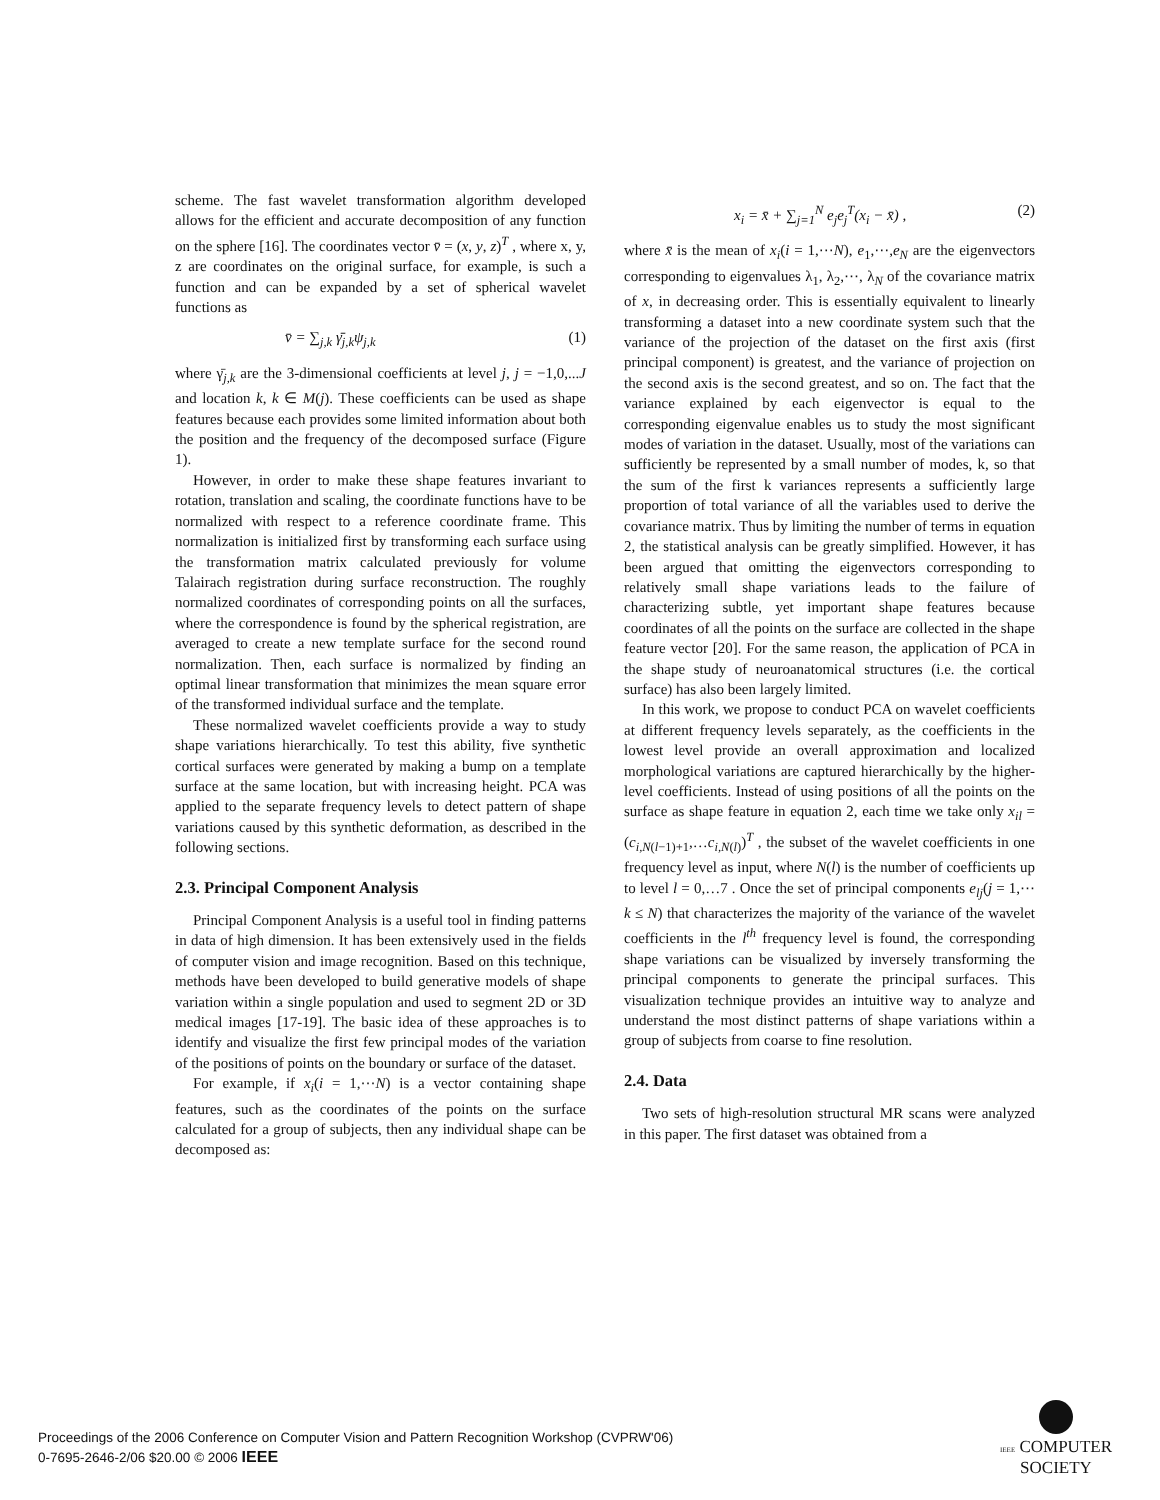scheme. The fast wavelet transformation algorithm developed allows for the efficient and accurate decomposition of any function on the sphere [16]. The coordinates vector v̄ = (x, y, z)<sup>T</sup> , where x, y, z are coordinates on the original surface, for example, is such a function and can be expanded by a set of spherical wavelet functions as
v̄ = ∑<sub>j,k</sub> γ̄<sub>j,k</sub>ψ<sub>j,k</sub> (1)
where γ̄<sub>j,k</sub> are the 3-dimensional coefficients at level j, j = −1,0,...J and location k, k ∈ M(j). These coefficients can be used as shape features because each provides some limited information about both the position and the frequency of the decomposed surface (Figure 1).
However, in order to make these shape features invariant to rotation, translation and scaling, the coordinate functions have to be normalized with respect to a reference coordinate frame. This normalization is initialized first by transforming each surface using the transformation matrix calculated previously for volume Talairach registration during surface reconstruction. The roughly normalized coordinates of corresponding points on all the surfaces, where the correspondence is found by the spherical registration, are averaged to create a new template surface for the second round normalization. Then, each surface is normalized by finding an optimal linear transformation that minimizes the mean square error of the transformed individual surface and the template.
These normalized wavelet coefficients provide a way to study shape variations hierarchically. To test this ability, five synthetic cortical surfaces were generated by making a bump on a template surface at the same location, but with increasing height. PCA was applied to the separate frequency levels to detect pattern of shape variations caused by this synthetic deformation, as described in the following sections.
2.3. Principal Component Analysis
Principal Component Analysis is a useful tool in finding patterns in data of high dimension. It has been extensively used in the fields of computer vision and image recognition. Based on this technique, methods have been developed to build generative models of shape variation within a single population and used to segment 2D or 3D medical images [17-19]. The basic idea of these approaches is to identify and visualize the first few principal modes of the variation of the positions of points on the boundary or surface of the dataset.
For example, if x<sub>i</sub>(i = 1,⋯N) is a vector containing shape features, such as the coordinates of the points on the surface calculated for a group of subjects, then any individual shape can be decomposed as:
x<sub>i</sub> = x̄ + ∑<sub>j=1</sub><sup>N</sup> e<sub>j</sub>e<sub>j</sub><sup>T</sup>(x<sub>i</sub> − x̄) , (2)
where x̄ is the mean of x<sub>i</sub>(i = 1,⋯N), e<sub>1</sub>,⋯,e<sub>N</sub> are the eigenvectors corresponding to eigenvalues λ<sub>1</sub>, λ<sub>2</sub>,⋯, λ<sub>N</sub> of the covariance matrix of x, in decreasing order. This is essentially equivalent to linearly transforming a dataset into a new coordinate system such that the variance of the projection of the dataset on the first axis (first principal component) is greatest, and the variance of projection on the second axis is the second greatest, and so on. The fact that the variance explained by each eigenvector is equal to the corresponding eigenvalue enables us to study the most significant modes of variation in the dataset. Usually, most of the variations can sufficiently be represented by a small number of modes, k, so that the sum of the first k variances represents a sufficiently large proportion of total variance of all the variables used to derive the covariance matrix. Thus by limiting the number of terms in equation 2, the statistical analysis can be greatly simplified. However, it has been argued that omitting the eigenvectors corresponding to relatively small shape variations leads to the failure of characterizing subtle, yet important shape features because coordinates of all the points on the surface are collected in the shape feature vector [20]. For the same reason, the application of PCA in the shape study of neuroanatomical structures (i.e. the cortical surface) has also been largely limited.
In this work, we propose to conduct PCA on wavelet coefficients at different frequency levels separately, as the coefficients in the lowest level provide an overall approximation and localized morphological variations are captured hierarchically by the higher-level coefficients. Instead of using positions of all the points on the surface as shape feature in equation 2, each time we take only x<sub>il</sub> = (c<sub>i,N(l−1)+1</sub>,…c<sub>i,N(l)</sub>)<sup>T</sup> , the subset of the wavelet coefficients in one frequency level as input, where N(l) is the number of coefficients up to level l = 0,…7 . Once the set of principal components e<sub>lj</sub>(j = 1,⋯k ≤ N) that characterizes the majority of the variance of the wavelet coefficients in the l<sup>th</sup> frequency level is found, the corresponding shape variations can be visualized by inversely transforming the principal components to generate the principal surfaces. This visualization technique provides an intuitive way to analyze and understand the most distinct patterns of shape variations within a group of subjects from coarse to fine resolution.
2.4. Data
Two sets of high-resolution structural MR scans were analyzed in this paper. The first dataset was obtained from a
Proceedings of the 2006 Conference on Computer Vision and Pattern Recognition Workshop (CVPRW'06)
0-7695-2646-2/06 $20.00 © 2006 IEEE
IEEE COMPUTER
SOCIETY